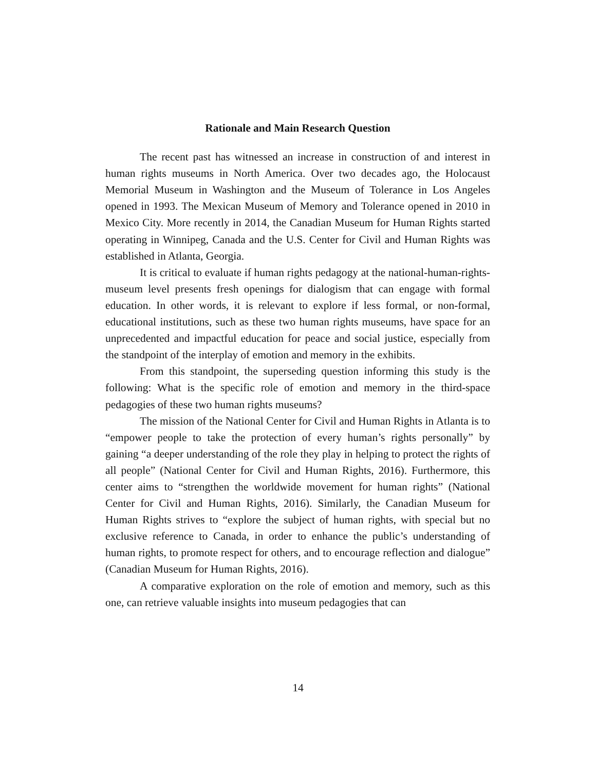Rationale and Main Research Question
The recent past has witnessed an increase in construction of and interest in human rights museums in North America. Over two decades ago, the Holocaust Memorial Museum in Washington and the Museum of Tolerance in Los Angeles opened in 1993. The Mexican Museum of Memory and Tolerance opened in 2010 in Mexico City. More recently in 2014, the Canadian Museum for Human Rights started operating in Winnipeg, Canada and the U.S. Center for Civil and Human Rights was established in Atlanta, Georgia.
It is critical to evaluate if human rights pedagogy at the national-human-rights-museum level presents fresh openings for dialogism that can engage with formal education. In other words, it is relevant to explore if less formal, or non-formal, educational institutions, such as these two human rights museums, have space for an unprecedented and impactful education for peace and social justice, especially from the standpoint of the interplay of emotion and memory in the exhibits.
From this standpoint, the superseding question informing this study is the following: What is the specific role of emotion and memory in the third-space pedagogies of these two human rights museums?
The mission of the National Center for Civil and Human Rights in Atlanta is to “empower people to take the protection of every human’s rights personally” by gaining “a deeper understanding of the role they play in helping to protect the rights of all people” (National Center for Civil and Human Rights, 2016). Furthermore, this center aims to “strengthen the worldwide movement for human rights” (National Center for Civil and Human Rights, 2016). Similarly, the Canadian Museum for Human Rights strives to “explore the subject of human rights, with special but no exclusive reference to Canada, in order to enhance the public’s understanding of human rights, to promote respect for others, and to encourage reflection and dialogue” (Canadian Museum for Human Rights, 2016).
A comparative exploration on the role of emotion and memory, such as this one, can retrieve valuable insights into museum pedagogies that can
14